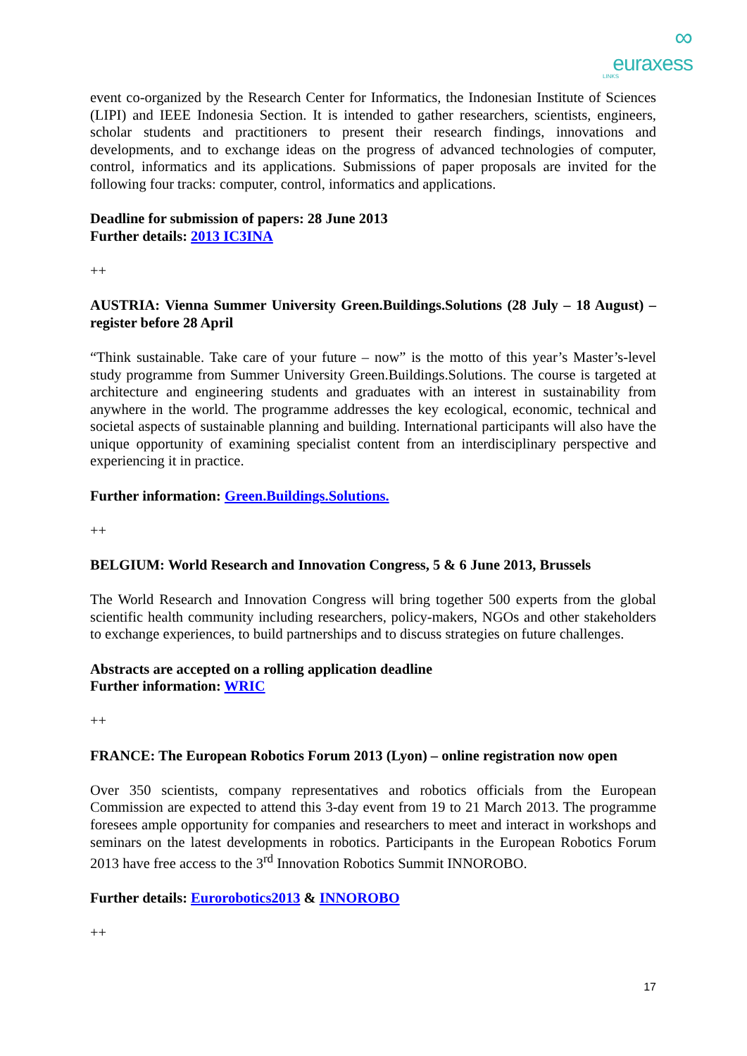∞
euraxess
LINKS
event co-organized by the Research Center for Informatics, the Indonesian Institute of Sciences (LIPI) and IEEE Indonesia Section. It is intended to gather researchers, scientists, engineers, scholar students and practitioners to present their research findings, innovations and developments, and to exchange ideas on the progress of advanced technologies of computer, control, informatics and its applications. Submissions of paper proposals are invited for the following four tracks: computer, control, informatics and applications.
Deadline for submission of papers: 28 June 2013
Further details: 2013 IC3INA
++
AUSTRIA: Vienna Summer University Green.Buildings.Solutions (28 July – 18 August) – register before 28 April
“Think sustainable. Take care of your future – now” is the motto of this year’s Master’s-level study programme from Summer University Green.Buildings.Solutions. The course is targeted at architecture and engineering students and graduates with an interest in sustainability from anywhere in the world. The programme addresses the key ecological, economic, technical and societal aspects of sustainable planning and building. International participants will also have the unique opportunity of examining specialist content from an interdisciplinary perspective and experiencing it in practice.
Further information: Green.Buildings.Solutions.
++
BELGIUM: World Research and Innovation Congress, 5 & 6 June 2013, Brussels
The World Research and Innovation Congress will bring together 500 experts from the global scientific health community including researchers, policy-makers, NGOs and other stakeholders to exchange experiences, to build partnerships and to discuss strategies on future challenges.
Abstracts are accepted on a rolling application deadline
Further information: WRIC
++
FRANCE: The European Robotics Forum 2013 (Lyon) – online registration now open
Over 350 scientists, company representatives and robotics officials from the European Commission are expected to attend this 3-day event from 19 to 21 March 2013. The programme foresees ample opportunity for companies and researchers to meet and interact in workshops and seminars on the latest developments in robotics. Participants in the European Robotics Forum 2013 have free access to the 3<sup>rd</sup> Innovation Robotics Summit INNOROBO.
Further details: Eurorobotics2013 & INNOROBO
++
17